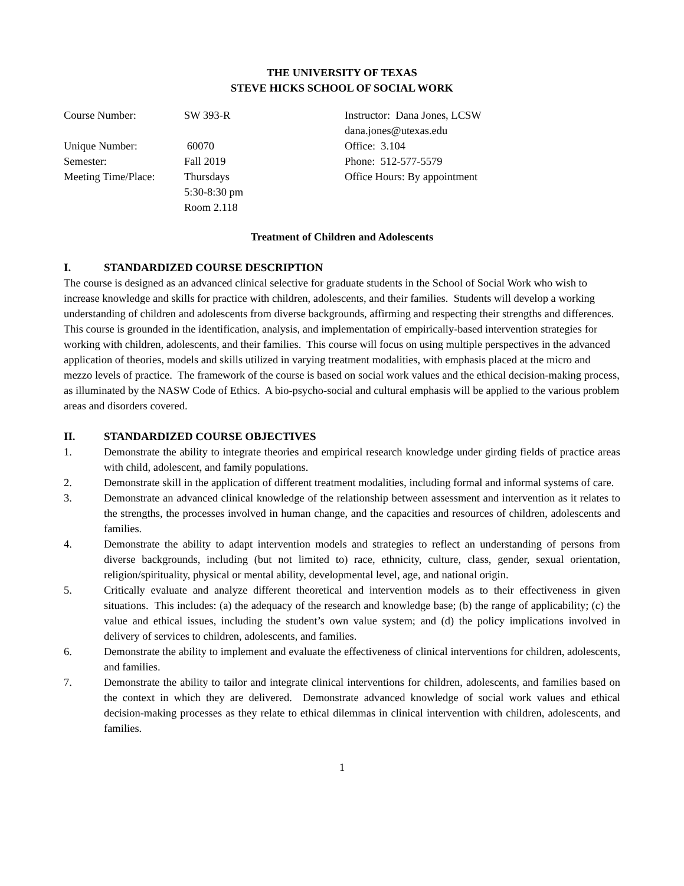THE UNIVERSITY OF TEXAS
STEVE HICKS SCHOOL OF SOCIAL WORK
Course Number:
Unique Number:
Semester:
Meeting Time/Place:
SW 393-R
60070
Fall 2019
Thursdays
5:30-8:30 pm
Room 2.118
Instructor: Dana Jones, LCSW
dana.jones@utexas.edu
Office: 3.104
Phone: 512-577-5579
Office Hours: By appointment
Treatment of Children and Adolescents
I. STANDARDIZED COURSE DESCRIPTION
The course is designed as an advanced clinical selective for graduate students in the School of Social Work who wish to increase knowledge and skills for practice with children, adolescents, and their families. Students will develop a working understanding of children and adolescents from diverse backgrounds, affirming and respecting their strengths and differences. This course is grounded in the identification, analysis, and implementation of empirically-based intervention strategies for working with children, adolescents, and their families. This course will focus on using multiple perspectives in the advanced application of theories, models and skills utilized in varying treatment modalities, with emphasis placed at the micro and mezzo levels of practice. The framework of the course is based on social work values and the ethical decision-making process, as illuminated by the NASW Code of Ethics. A bio-psycho-social and cultural emphasis will be applied to the various problem areas and disorders covered.
II. STANDARDIZED COURSE OBJECTIVES
1. Demonstrate the ability to integrate theories and empirical research knowledge under girding fields of practice areas with child, adolescent, and family populations.
2. Demonstrate skill in the application of different treatment modalities, including formal and informal systems of care.
3. Demonstrate an advanced clinical knowledge of the relationship between assessment and intervention as it relates to the strengths, the processes involved in human change, and the capacities and resources of children, adolescents and families.
4. Demonstrate the ability to adapt intervention models and strategies to reflect an understanding of persons from diverse backgrounds, including (but not limited to) race, ethnicity, culture, class, gender, sexual orientation, religion/spirituality, physical or mental ability, developmental level, age, and national origin.
5. Critically evaluate and analyze different theoretical and intervention models as to their effectiveness in given situations. This includes: (a) the adequacy of the research and knowledge base; (b) the range of applicability; (c) the value and ethical issues, including the student’s own value system; and (d) the policy implications involved in delivery of services to children, adolescents, and families.
6. Demonstrate the ability to implement and evaluate the effectiveness of clinical interventions for children, adolescents, and families.
7. Demonstrate the ability to tailor and integrate clinical interventions for children, adolescents, and families based on the context in which they are delivered. Demonstrate advanced knowledge of social work values and ethical decision-making processes as they relate to ethical dilemmas in clinical intervention with children, adolescents, and families.
1